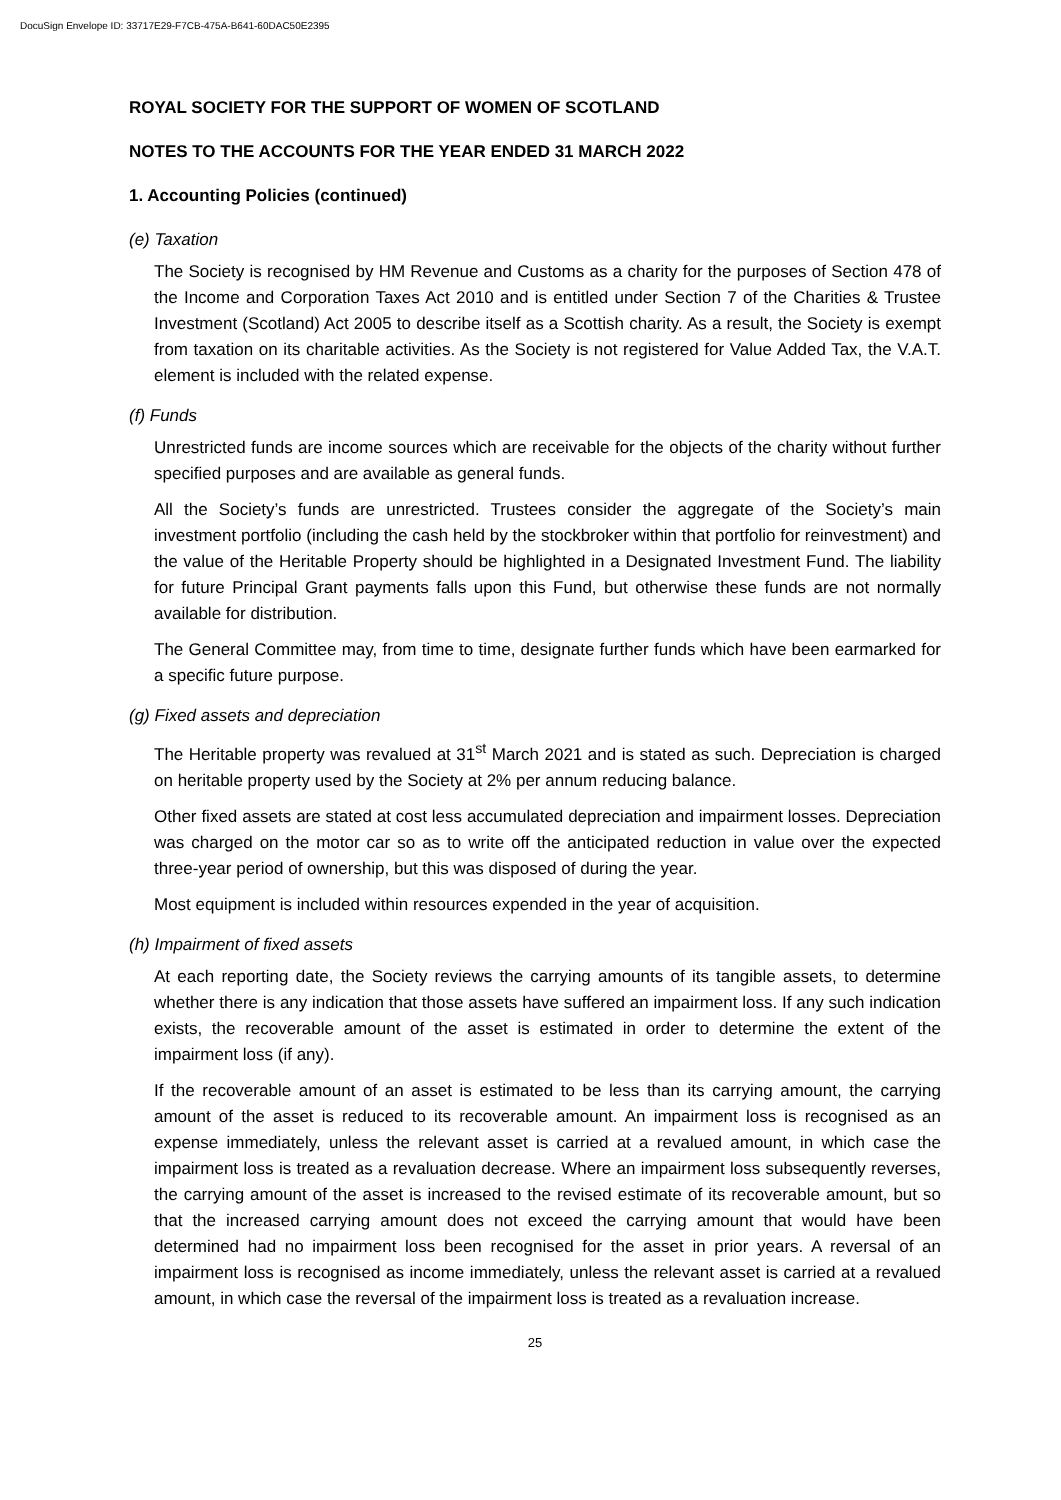DocuSign Envelope ID: 33717E29-F7CB-475A-B641-60DAC50E2395
ROYAL SOCIETY FOR THE SUPPORT OF WOMEN OF SCOTLAND
NOTES TO THE ACCOUNTS FOR THE YEAR ENDED 31 MARCH 2022
1. Accounting Policies (continued)
(e) Taxation
The Society is recognised by HM Revenue and Customs as a charity for the purposes of Section 478 of the Income and Corporation Taxes Act 2010 and is entitled under Section 7 of the Charities & Trustee Investment (Scotland) Act 2005 to describe itself as a Scottish charity. As a result, the Society is exempt from taxation on its charitable activities. As the Society is not registered for Value Added Tax, the V.A.T. element is included with the related expense.
(f) Funds
Unrestricted funds are income sources which are receivable for the objects of the charity without further specified purposes and are available as general funds.
All the Society’s funds are unrestricted. Trustees consider the aggregate of the Society’s main investment portfolio (including the cash held by the stockbroker within that portfolio for reinvestment) and the value of the Heritable Property should be highlighted in a Designated Investment Fund. The liability for future Principal Grant payments falls upon this Fund, but otherwise these funds are not normally available for distribution.
The General Committee may, from time to time, designate further funds which have been earmarked for a specific future purpose.
(g) Fixed assets and depreciation
The Heritable property was revalued at 31<sup>st</sup> March 2021 and is stated as such. Depreciation is charged on heritable property used by the Society at 2% per annum reducing balance.
Other fixed assets are stated at cost less accumulated depreciation and impairment losses. Depreciation was charged on the motor car so as to write off the anticipated reduction in value over the expected three-year period of ownership, but this was disposed of during the year.
Most equipment is included within resources expended in the year of acquisition.
(h) Impairment of fixed assets
At each reporting date, the Society reviews the carrying amounts of its tangible assets, to determine whether there is any indication that those assets have suffered an impairment loss. If any such indication exists, the recoverable amount of the asset is estimated in order to determine the extent of the impairment loss (if any).
If the recoverable amount of an asset is estimated to be less than its carrying amount, the carrying amount of the asset is reduced to its recoverable amount. An impairment loss is recognised as an expense immediately, unless the relevant asset is carried at a revalued amount, in which case the impairment loss is treated as a revaluation decrease. Where an impairment loss subsequently reverses, the carrying amount of the asset is increased to the revised estimate of its recoverable amount, but so that the increased carrying amount does not exceed the carrying amount that would have been determined had no impairment loss been recognised for the asset in prior years. A reversal of an impairment loss is recognised as income immediately, unless the relevant asset is carried at a revalued amount, in which case the reversal of the impairment loss is treated as a revaluation increase.
25